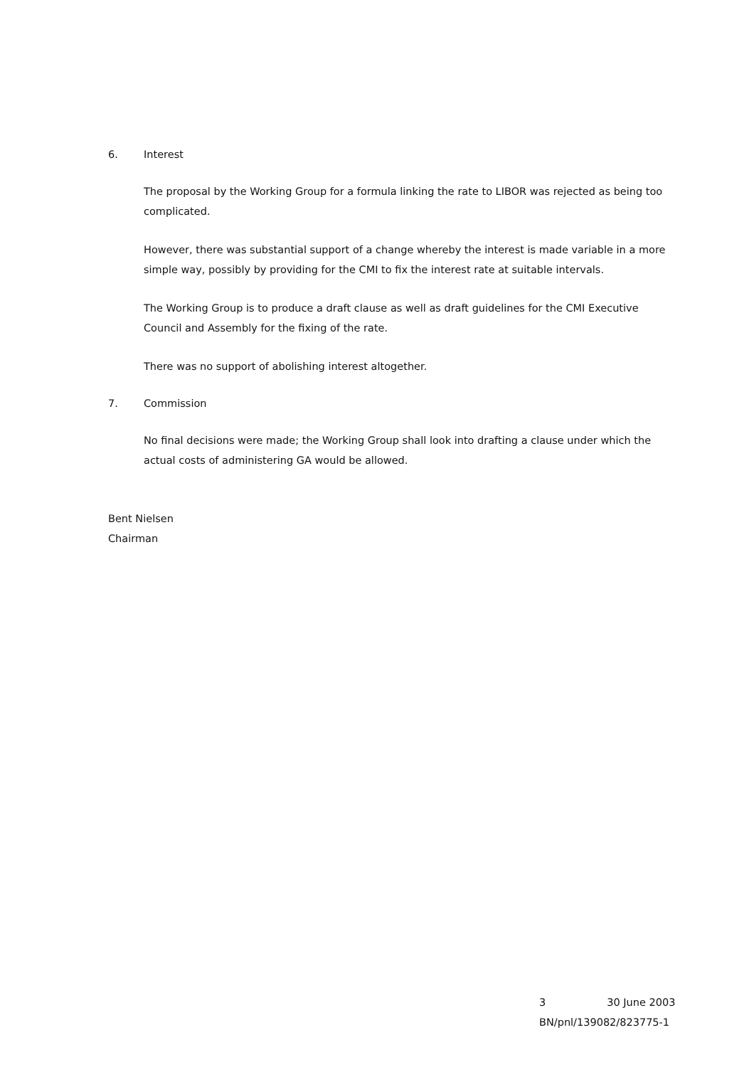6. Interest
The proposal by the Working Group for a formula linking the rate to LIBOR was rejected as being too complicated.
However, there was substantial support of a change whereby the interest is made variable in a more simple way, possibly by providing for the CMI to fix the interest rate at suitable intervals.
The Working Group is to produce a draft clause as well as draft guidelines for the CMI Executive Council and Assembly for the fixing of the rate.
There was no support of abolishing interest altogether.
7. Commission
No final decisions were made; the Working Group shall look into drafting a clause under which the actual costs of administering GA would be allowed.
Bent Nielsen
Chairman
3 30 June 2003
BN/pnl/139082/823775-1